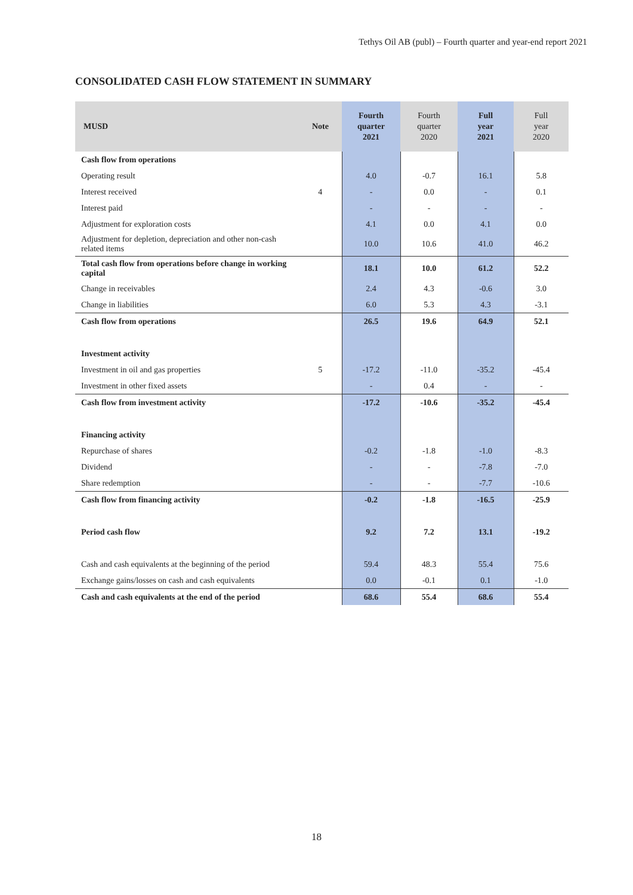Tethys Oil AB (publ) – Fourth quarter and year-end report 2021
CONSOLIDATED CASH FLOW STATEMENT IN SUMMARY
| MUSD | Note | Fourth quarter 2021 | Fourth quarter 2020 | Full year 2021 | Full year 2020 |
| --- | --- | --- | --- | --- | --- |
| Cash flow from operations | | | | | |
| Operating result | | 4.0 | -0.7 | 16.1 | 5.8 |
| Interest received | 4 | - | 0.0 | - | 0.1 |
| Interest paid | | - | - | - | - |
| Adjustment for exploration costs | | 4.1 | 0.0 | 4.1 | 0.0 |
| Adjustment for depletion, depreciation and other non-cash related items | | 10.0 | 10.6 | 41.0 | 46.2 |
| Total cash flow from operations before change in working capital | | 18.1 | 10.0 | 61.2 | 52.2 |
| Change in receivables | | 2.4 | 4.3 | -0.6 | 3.0 |
| Change in liabilities | | 6.0 | 5.3 | 4.3 | -3.1 |
| Cash flow from operations | | 26.5 | 19.6 | 64.9 | 52.1 |
| Investment activity | | | | | |
| Investment in oil and gas properties | 5 | -17.2 | -11.0 | -35.2 | -45.4 |
| Investment in other fixed assets | | - | 0.4 | - | - |
| Cash flow from investment activity | | -17.2 | -10.6 | -35.2 | -45.4 |
| Financing activity | | | | | |
| Repurchase of shares | | -0.2 | -1.8 | -1.0 | -8.3 |
| Dividend | | - | - | -7.8 | -7.0 |
| Share redemption | | - | - | -7.7 | -10.6 |
| Cash flow from financing activity | | -0.2 | -1.8 | -16.5 | -25.9 |
| Period cash flow | | 9.2 | 7.2 | 13.1 | -19.2 |
| Cash and cash equivalents at the beginning of the period | | 59.4 | 48.3 | 55.4 | 75.6 |
| Exchange gains/losses on cash and cash equivalents | | 0.0 | -0.1 | 0.1 | -1.0 |
| Cash and cash equivalents at the end of the period | | 68.6 | 55.4 | 68.6 | 55.4 |
18